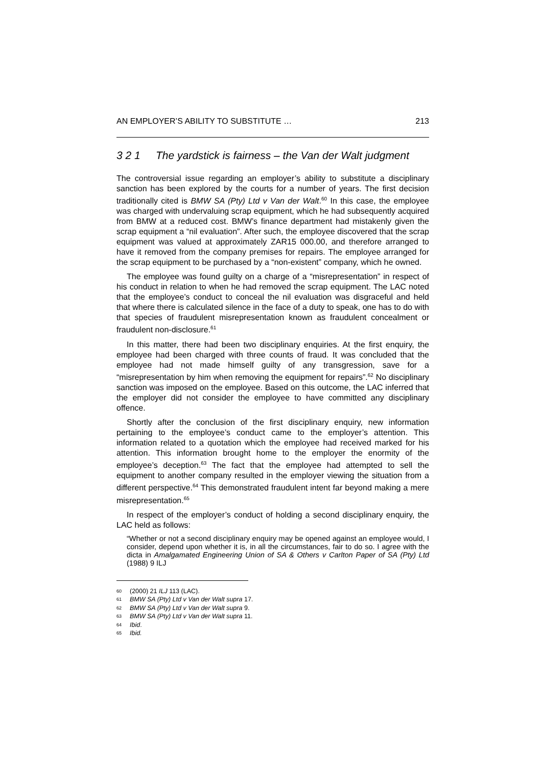AN EMPLOYER’S ABILITY TO SUBSTITUTE … 213
3 2 1 The yardstick is fairness – the Van der Walt judgment
The controversial issue regarding an employer’s ability to substitute a disciplinary sanction has been explored by the courts for a number of years. The first decision traditionally cited is BMW SA (Pty) Ltd v Van der Walt.<sup>60</sup> In this case, the employee was charged with undervaluing scrap equipment, which he had subsequently acquired from BMW at a reduced cost. BMW’s finance department had mistakenly given the scrap equipment a “nil evaluation”. After such, the employee discovered that the scrap equipment was valued at approximately ZAR15 000.00, and therefore arranged to have it removed from the company premises for repairs. The employee arranged for the scrap equipment to be purchased by a “non-existent” company, which he owned.
The employee was found guilty on a charge of a “misrepresentation” in respect of his conduct in relation to when he had removed the scrap equipment. The LAC noted that the employee’s conduct to conceal the nil evaluation was disgraceful and held that where there is calculated silence in the face of a duty to speak, one has to do with that species of fraudulent misrepresentation known as fraudulent concealment or fraudulent non-disclosure.<sup>61</sup>
In this matter, there had been two disciplinary enquiries. At the first enquiry, the employee had been charged with three counts of fraud. It was concluded that the employee had not made himself guilty of any transgression, save for a “misrepresentation by him when removing the equipment for repairs”.<sup>62</sup> No disciplinary sanction was imposed on the employee. Based on this outcome, the LAC inferred that the employer did not consider the employee to have committed any disciplinary offence.
Shortly after the conclusion of the first disciplinary enquiry, new information pertaining to the employee’s conduct came to the employer’s attention. This information related to a quotation which the employee had received marked for his attention. This information brought home to the employer the enormity of the employee’s deception.<sup>63</sup> The fact that the employee had attempted to sell the equipment to another company resulted in the employer viewing the situation from a different perspective.<sup>64</sup> This demonstrated fraudulent intent far beyond making a mere misrepresentation.<sup>65</sup>
In respect of the employer’s conduct of holding a second disciplinary enquiry, the LAC held as follows:
“Whether or not a second disciplinary enquiry may be opened against an employee would, I consider, depend upon whether it is, in all the circumstances, fair to do so. I agree with the dicta in Amalgamated Engineering Union of SA & Others v Carlton Paper of SA (Pty) Ltd (1988) 9 ILJ
60 (2000) 21 ILJ 113 (LAC).
61 BMW SA (Pty) Ltd v Van der Walt supra 17.
62 BMW SA (Pty) Ltd v Van der Walt supra 9.
63 BMW SA (Pty) Ltd v Van der Walt supra 11.
64 Ibid.
65 Ibid.